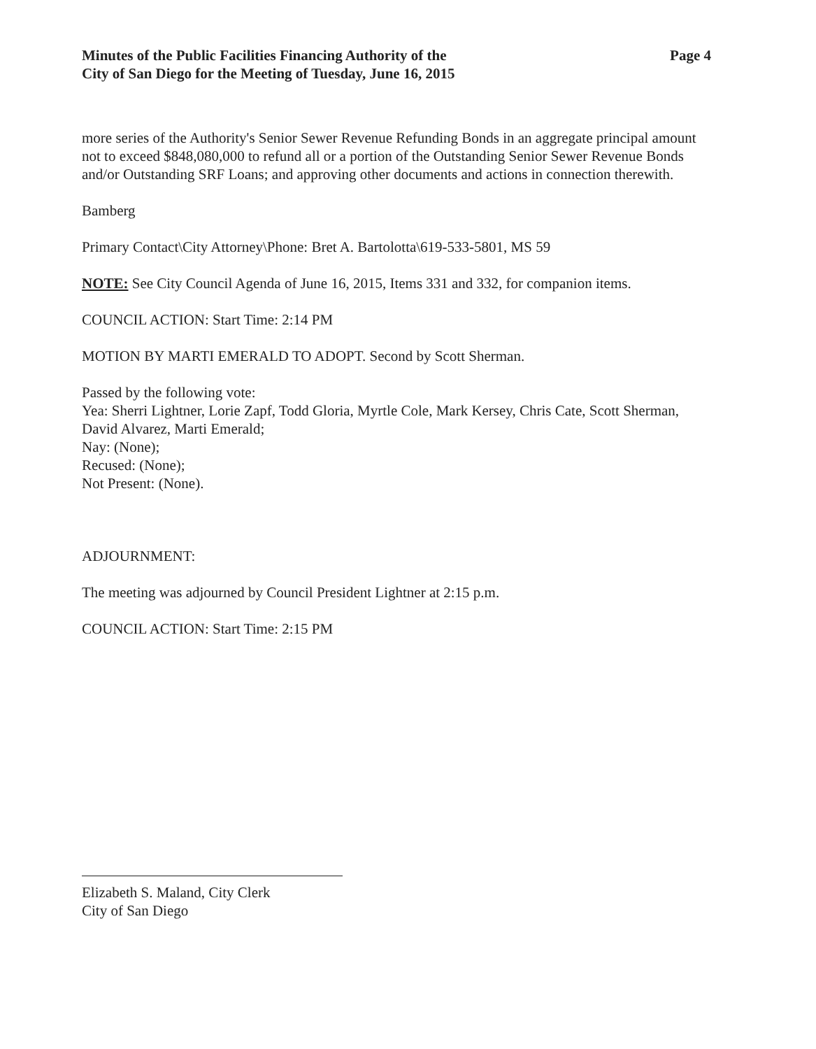Minutes of the Public Facilities Financing Authority of the
City of San Diego for the Meeting of Tuesday, June 16, 2015
Page 4
more series of the Authority's Senior Sewer Revenue Refunding Bonds in an aggregate principal amount not to exceed $848,080,000 to refund all or a portion of the Outstanding Senior Sewer Revenue Bonds and/or Outstanding SRF Loans; and approving other documents and actions in connection therewith.
Bamberg
Primary Contact\City Attorney\Phone: Bret A. Bartolotta\619-533-5801, MS 59
NOTE: See City Council Agenda of June 16, 2015, Items 331 and 332, for companion items.
COUNCIL ACTION: Start Time: 2:14 PM
MOTION BY MARTI EMERALD TO ADOPT. Second by Scott Sherman.
Passed by the following vote:
Yea: Sherri Lightner, Lorie Zapf, Todd Gloria, Myrtle Cole, Mark Kersey, Chris Cate, Scott Sherman, David Alvarez, Marti Emerald;
Nay: (None);
Recused: (None);
Not Present: (None).
ADJOURNMENT:
The meeting was adjourned by Council President Lightner at 2:15 p.m.
COUNCIL ACTION: Start Time: 2:15 PM
Elizabeth S. Maland, City Clerk
City of San Diego